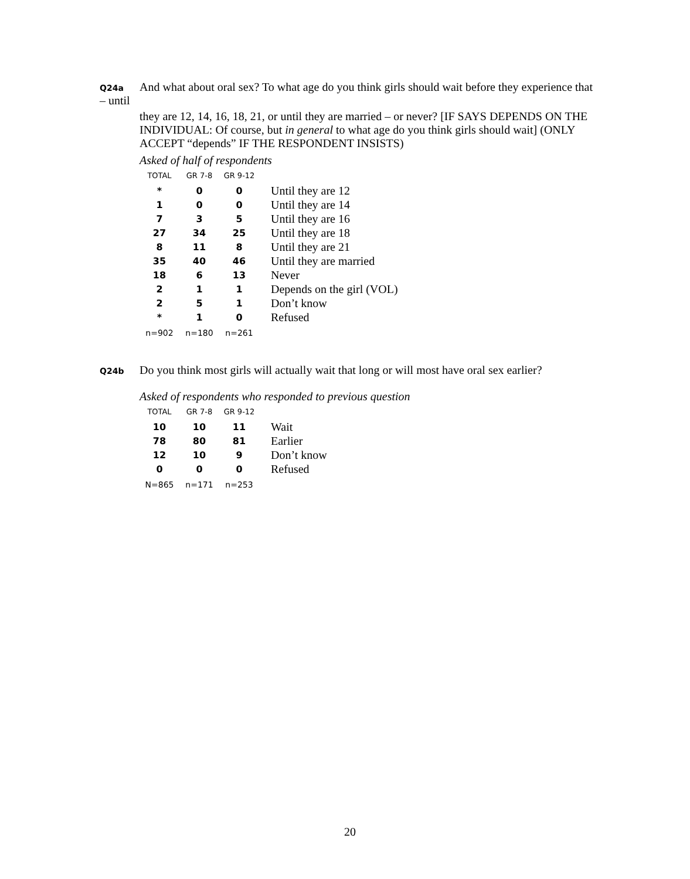Q24a And what about oral sex? To what age do you think girls should wait before they experience that – until
they are 12, 14, 16, 18, 21, or until they are married – or never? [IF SAYS DEPENDS ON THE INDIVIDUAL: Of course, but in general to what age do you think girls should wait] (ONLY ACCEPT “depends” IF THE RESPONDENT INSISTS)
Asked of half of respondents
| TOTAL | GR 7-8 | GR 9-12 | |
| --- | --- | --- | --- |
| * | 0 | 0 | Until they are 12 |
| 1 | 0 | 0 | Until they are 14 |
| 7 | 3 | 5 | Until they are 16 |
| 27 | 34 | 25 | Until they are 18 |
| 8 | 11 | 8 | Until they are 21 |
| 35 | 40 | 46 | Until they are married |
| 18 | 6 | 13 | Never |
| 2 | 1 | 1 | Depends on the girl (VOL) |
| 2 | 5 | 1 | Don’t know |
| * | 1 | 0 | Refused |
| n=902 | n=180 | n=261 | |
Q24b Do you think most girls will actually wait that long or will most have oral sex earlier?
Asked of respondents who responded to previous question
| TOTAL | GR 7-8 | GR 9-12 | |
| --- | --- | --- | --- |
| 10 | 10 | 11 | Wait |
| 78 | 80 | 81 | Earlier |
| 12 | 10 | 9 | Don’t know |
| 0 | 0 | 0 | Refused |
| N=865 | n=171 | n=253 | |
20